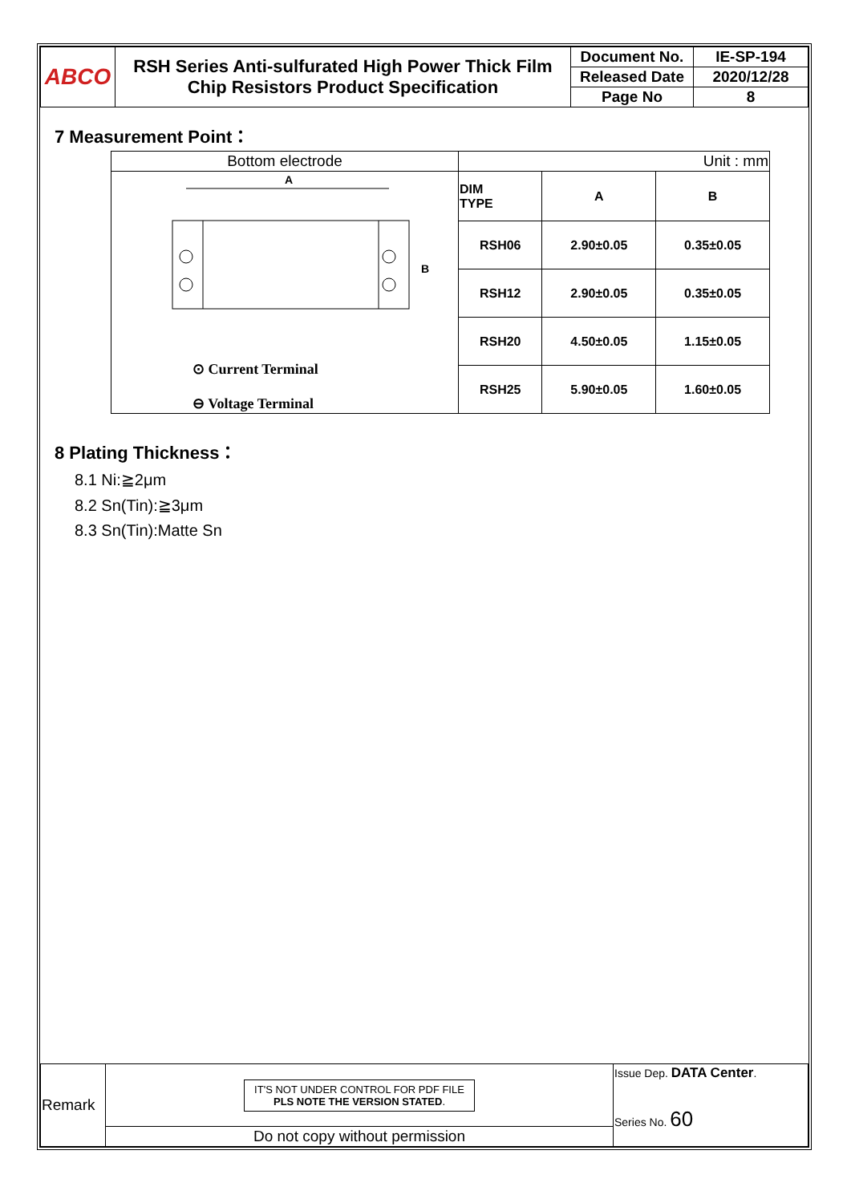| ABCO | RSH Series Anti-sulfurated High Power Thick Film Chip Resistors Product Specification | Document No. | IE-SP-194 |
| | | Released Date | 2020/12/28 |
| | | Page No | 8 |
7 Measurement Point：
| Bottom electrode | Unit : mm | | |
| A B ⊙ Current Terminal ⊖ Voltage Terminal | DIM TYPE | A | B |
| | RSH06 | 2.90±0.05 | 0.35±0.05 |
| | RSH12 | 2.90±0.05 | 0.35±0.05 |
| | RSH20 | 4.50±0.05 | 1.15±0.05 |
| | RSH25 | 5.90±0.05 | 1.60±0.05 |
8 Plating Thickness：
8.1 Ni:≧2μm
8.2 Sn(Tin):≧3μm
8.3 Sn(Tin):Matte Sn
| Remark | IT'S NOT UNDER CONTROL FOR PDF FILE PLS NOTE THE VERSION STATED . | Issue Dep. DATA Center . Series No. 60 |
| | Do not copy without permission | |